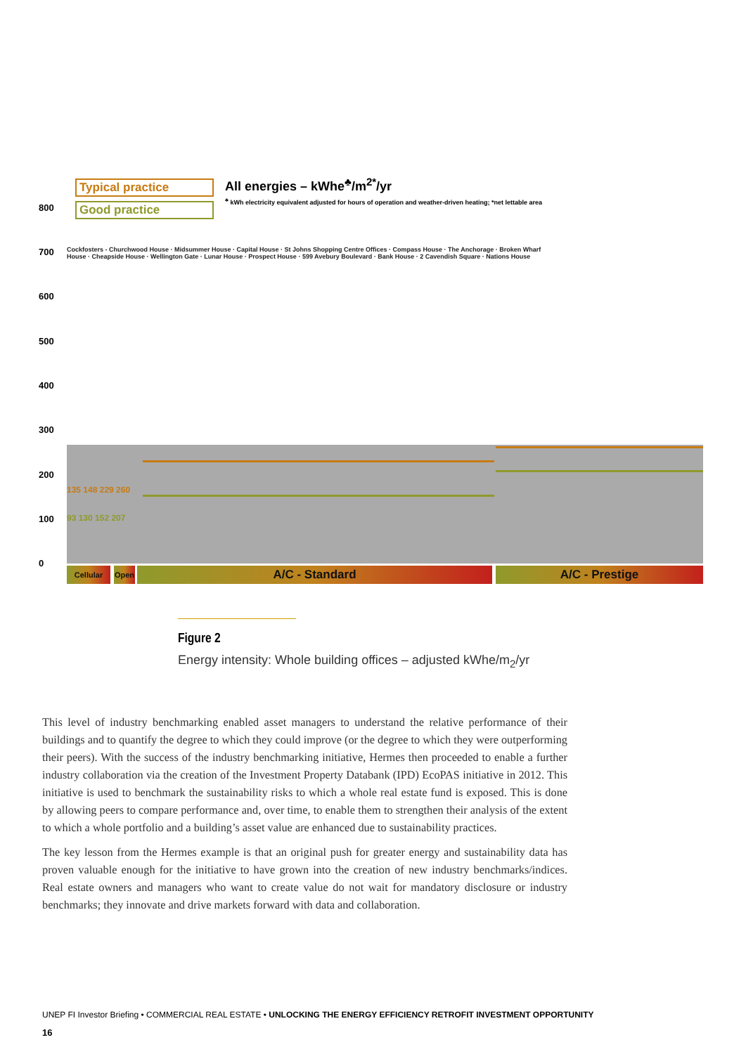Typical practice
Good practice
All energies – kWhe<sup>♣</sup>/m<sup>2*</sup>/yr
<sup>♣</sup> kWh electricity equivalent adjusted for hours of operation and weather-driven heating; *net lettable area
800
700
600
500
400
300
200
100
0
Cockfosters - Churchwood House · Midsummer House · Capital House · St Johns Shopping Centre Offices · Compass House · The Anchorage · Broken Wharf House · Cheapside House · Wellington Gate · Lunar House · Prospect House · 599 Avebury Boulevard · Bank House · 2 Cavendish Square · Nations House
135 148 229 260
93 130 152 207
Cellular Open A/C - Standard A/C - Prestige
Figure 2
Energy intensity: Whole building offices – adjusted kWhe/m<sub>2</sub>/yr
This level of industry benchmarking enabled asset managers to understand the relative performance of their buildings and to quantify the degree to which they could improve (or the degree to which they were outperforming their peers). With the success of the industry benchmarking initiative, Hermes then proceeded to enable a further industry collaboration via the creation of the Investment Property Databank (IPD) EcoPAS initiative in 2012. This initiative is used to benchmark the sustainability risks to which a whole real estate fund is exposed. This is done by allowing peers to compare performance and, over time, to enable them to strengthen their analysis of the extent to which a whole portfolio and a building’s asset value are enhanced due to sustainability practices.
The key lesson from the Hermes example is that an original push for greater energy and sustainability data has proven valuable enough for the initiative to have grown into the creation of new industry benchmarks/indices. Real estate owners and managers who want to create value do not wait for mandatory disclosure or industry benchmarks; they innovate and drive markets forward with data and collaboration.
UNEP FI Investor Briefing • COMMERCIAL REAL ESTATE • UNLOCKING THE ENERGY EFFICIENCY RETROFIT INVESTMENT OPPORTUNITY
16